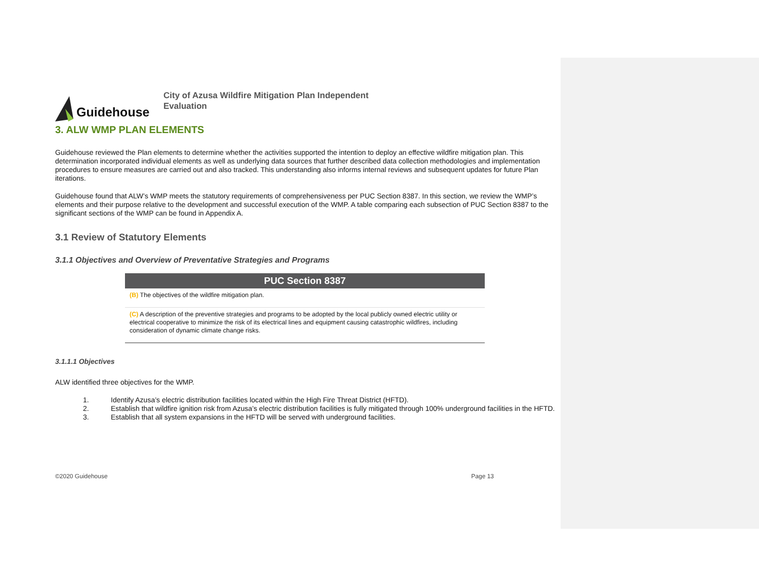Guidehouse
City of Azusa Wildfire Mitigation Plan Independent Evaluation
3. ALW WMP PLAN ELEMENTS
Guidehouse reviewed the Plan elements to determine whether the activities supported the intention to deploy an effective wildfire mitigation plan. This determination incorporated individual elements as well as underlying data sources that further described data collection methodologies and implementation procedures to ensure measures are carried out and also tracked. This understanding also informs internal reviews and subsequent updates for future Plan iterations.
Guidehouse found that ALW’s WMP meets the statutory requirements of comprehensiveness per PUC Section 8387. In this section, we review the WMP’s elements and their purpose relative to the development and successful execution of the WMP. A table comparing each subsection of PUC Section 8387 to the significant sections of the WMP can be found in Appendix A.
3.1 Review of Statutory Elements
3.1.1 Objectives and Overview of Preventative Strategies and Programs
| PUC Section 8387 |
| --- |
| (B) The objectives of the wildfire mitigation plan. |
| (C) A description of the preventive strategies and programs to be adopted by the local publicly owned electric utility or electrical cooperative to minimize the risk of its electrical lines and equipment causing catastrophic wildfires, including consideration of dynamic climate change risks. |
3.1.1.1 Objectives
ALW identified three objectives for the WMP.
1. Identify Azusa’s electric distribution facilities located within the High Fire Threat District (HFTD).
2. Establish that wildfire ignition risk from Azusa’s electric distribution facilities is fully mitigated through 100% underground facilities in the HFTD.
3. Establish that all system expansions in the HFTD will be served with underground facilities.
©2020 Guidehouse Page 13